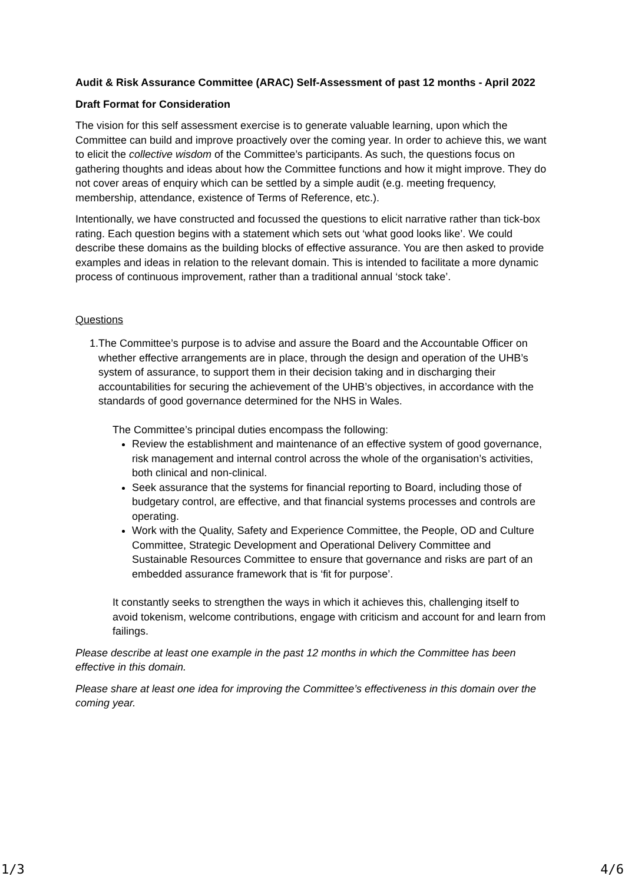Audit & Risk Assurance Committee (ARAC) Self-Assessment of past 12 months - April 2022
Draft Format for Consideration
The vision for this self assessment exercise is to generate valuable learning, upon which the Committee can build and improve proactively over the coming year. In order to achieve this, we want to elicit the collective wisdom of the Committee’s participants. As such, the questions focus on gathering thoughts and ideas about how the Committee functions and how it might improve. They do not cover areas of enquiry which can be settled by a simple audit (e.g. meeting frequency, membership, attendance, existence of Terms of Reference, etc.).
Intentionally, we have constructed and focussed the questions to elicit narrative rather than tick-box rating. Each question begins with a statement which sets out ‘what good looks like’. We could describe these domains as the building blocks of effective assurance. You are then asked to provide examples and ideas in relation to the relevant domain. This is intended to facilitate a more dynamic process of continuous improvement, rather than a traditional annual ‘stock take’.
Questions
1. The Committee’s purpose is to advise and assure the Board and the Accountable Officer on whether effective arrangements are in place, through the design and operation of the UHB’s system of assurance, to support them in their decision taking and in discharging their accountabilities for securing the achievement of the UHB’s objectives, in accordance with the standards of good governance determined for the NHS in Wales.
The Committee’s principal duties encompass the following:
Review the establishment and maintenance of an effective system of good governance, risk management and internal control across the whole of the organisation’s activities, both clinical and non-clinical.
Seek assurance that the systems for financial reporting to Board, including those of budgetary control, are effective, and that financial systems processes and controls are operating.
Work with the Quality, Safety and Experience Committee, the People, OD and Culture Committee, Strategic Development and Operational Delivery Committee and Sustainable Resources Committee to ensure that governance and risks are part of an embedded assurance framework that is ‘fit for purpose’.
It constantly seeks to strengthen the ways in which it achieves this, challenging itself to avoid tokenism, welcome contributions, engage with criticism and account for and learn from failings.
Please describe at least one example in the past 12 months in which the Committee has been effective in this domain.
Please share at least one idea for improving the Committee’s effectiveness in this domain over the coming year.
1/3 4/6